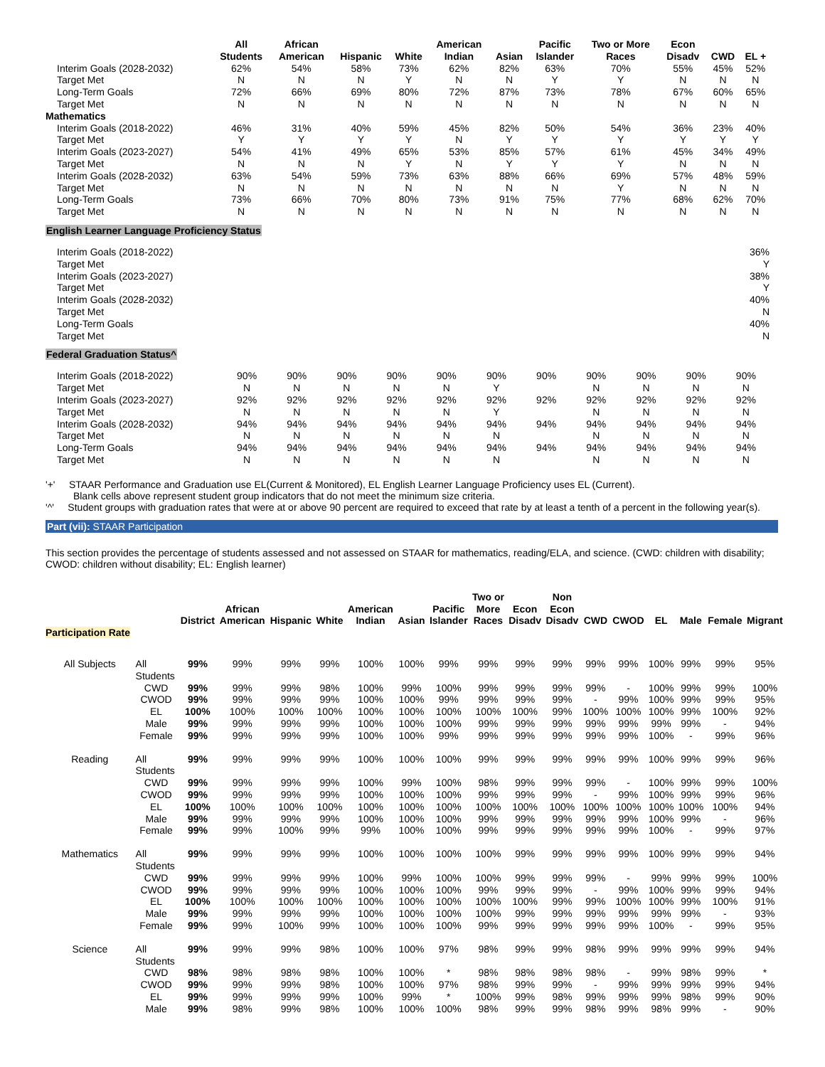| | All Students | African American | Hispanic | White | American Indian | Asian | Pacific Islander | Two or More Races | Econ Disadv | CWD | EL + |
| --- | --- | --- | --- | --- | --- | --- | --- | --- | --- | --- | --- |
| Interim Goals (2028-2032) | 62% | 54% | 58% | 73% | 62% | 82% | 63% | 70% | 55% | 45% | 52% |
| Target Met | N | N | N | Y | N | N | Y | Y | N | N | N |
| Long-Term Goals | 72% | 66% | 69% | 80% | 72% | 87% | 73% | 78% | 67% | 60% | 65% |
| Target Met | N | N | N | N | N | N | N | N | N | N | N |
| Mathematics | | | | | | | | | | | |
| Interim Goals (2018-2022) | 46% | 31% | 40% | 59% | 45% | 82% | 50% | 54% | 36% | 23% | 40% |
| Target Met | Y | Y | Y | Y | N | Y | Y | Y | Y | Y | Y |
| Interim Goals (2023-2027) | 54% | 41% | 49% | 65% | 53% | 85% | 57% | 61% | 45% | 34% | 49% |
| Target Met | N | N | N | Y | N | Y | Y | Y | N | N | N |
| Interim Goals (2028-2032) | 63% | 54% | 59% | 73% | 63% | 88% | 66% | 69% | 57% | 48% | 59% |
| Target Met | N | N | N | N | N | N | N | Y | N | N | N |
| Long-Term Goals | 73% | 66% | 70% | 80% | 73% | 91% | 75% | 77% | 68% | 62% | 70% |
| Target Met | N | N | N | N | N | N | N | N | N | N | N |
English Learner Language Proficiency Status
| Interim Goals (2018-2022) | | 36% |
| Target Met | | Y |
| Interim Goals (2023-2027) | | 38% |
| Target Met | | Y |
| Interim Goals (2028-2032) | | 40% |
| Target Met | | N |
| Long-Term Goals | | 40% |
| Target Met | | N |
Federal Graduation Status^
| Interim Goals (2018-2022) | 90% | 90% | 90% | 90% | 90% | 90% | 90% | 90% | 90% | 90% | 90% |
| Target Met | N | N | N | N | N | Y | | N | N | N | N |
| Interim Goals (2023-2027) | 92% | 92% | 92% | 92% | 92% | 92% | 92% | 92% | 92% | 92% | 92% |
| Target Met | N | N | N | N | N | Y | | N | N | N | N |
| Interim Goals (2028-2032) | 94% | 94% | 94% | 94% | 94% | 94% | 94% | 94% | 94% | 94% | 94% |
| Target Met | N | N | N | N | N | N | | N | N | N | N |
| Long-Term Goals | 94% | 94% | 94% | 94% | 94% | 94% | 94% | 94% | 94% | 94% | 94% |
| Target Met | N | N | N | N | N | N | | N | N | N | N |
'+' STAAR Performance and Graduation use EL(Current & Monitored), EL English Learner Language Proficiency uses EL (Current).
Blank cells above represent student group indicators that do not meet the minimum size criteria.
'^' Student groups with graduation rates that were at or above 90 percent are required to exceed that rate by at least a tenth of a percent in the following year(s).
Part (vii): STAAR Participation
This section provides the percentage of students assessed and not assessed on STAAR for mathematics, reading/ELA, and science. (CWD: children with disability; CWOD: children without disability; EL: English learner)
| | | District | African American | Hispanic | White | American Indian | Asian | Pacific Islander | Two or More Races | Econ Disadv | Non Econ Disadv | CWD | CWOD | EL | Male | Female | Migrant |
| --- | --- | --- | --- | --- | --- | --- | --- | --- | --- | --- | --- | --- | --- | --- | --- | --- | --- |
| Participation Rate | | | | | | | | | | | | | | | | | |
| All Subjects | All Students | 99% | 99% | 99% | 99% | 100% | 100% | 99% | 99% | 99% | 99% | 99% | 99% | 100% | 99% | 99% | 95% |
| | CWD | 99% | 99% | 99% | 98% | 100% | 99% | 100% | 99% | 99% | 99% | 99% | - | 100% | 99% | 99% | 100% |
| | CWOD | 99% | 99% | 99% | 99% | 100% | 100% | 99% | 99% | 99% | 99% | - | 99% | 100% | 99% | 99% | 95% |
| | EL | 100% | 100% | 100% | 100% | 100% | 100% | 100% | 100% | 100% | 99% | 100% | 100% | 100% | 99% | 100% | 92% |
| | Male | 99% | 99% | 99% | 99% | 100% | 100% | 100% | 99% | 99% | 99% | 99% | 99% | 99% | 99% | - | 94% |
| | Female | 99% | 99% | 99% | 99% | 100% | 100% | 99% | 99% | 99% | 99% | 99% | 99% | 100% | - | 99% | 96% |
| Reading | All Students | 99% | 99% | 99% | 99% | 100% | 100% | 100% | 99% | 99% | 99% | 99% | 99% | 100% | 99% | 99% | 96% |
| | CWD | 99% | 99% | 99% | 99% | 100% | 99% | 100% | 98% | 99% | 99% | 99% | - | 100% | 99% | 99% | 100% |
| | CWOD | 99% | 99% | 99% | 99% | 100% | 100% | 100% | 99% | 99% | 99% | - | 99% | 100% | 99% | 99% | 96% |
| | EL | 100% | 100% | 100% | 100% | 100% | 100% | 100% | 100% | 100% | 100% | 100% | 100% | 100% | 100% | 100% | 94% |
| | Male | 99% | 99% | 99% | 99% | 100% | 100% | 100% | 99% | 99% | 99% | 99% | 99% | 100% | 99% | - | 96% |
| | Female | 99% | 99% | 100% | 99% | 99% | 100% | 100% | 99% | 99% | 99% | 99% | 99% | 100% | - | 99% | 97% |
| Mathematics | All Students | 99% | 99% | 99% | 99% | 100% | 100% | 100% | 100% | 99% | 99% | 99% | 99% | 100% | 99% | 99% | 94% |
| | CWD | 99% | 99% | 99% | 99% | 100% | 99% | 100% | 100% | 99% | 99% | 99% | - | 99% | 99% | 99% | 100% |
| | CWOD | 99% | 99% | 99% | 99% | 100% | 100% | 100% | 99% | 99% | 99% | - | 99% | 100% | 99% | 99% | 94% |
| | EL | 100% | 100% | 100% | 100% | 100% | 100% | 100% | 100% | 100% | 99% | 99% | 100% | 100% | 99% | 100% | 91% |
| | Male | 99% | 99% | 99% | 99% | 100% | 100% | 100% | 100% | 99% | 99% | 99% | 99% | 99% | 99% | - | 93% |
| | Female | 99% | 99% | 100% | 99% | 100% | 100% | 100% | 99% | 99% | 99% | 99% | 99% | 100% | - | 99% | 95% |
| Science | All Students | 99% | 99% | 99% | 98% | 100% | 100% | 97% | 98% | 99% | 99% | 98% | 99% | 99% | 99% | 99% | 94% |
| | CWD | 98% | 98% | 98% | 98% | 100% | 100% | * | 98% | 98% | 98% | 98% | - | 99% | 98% | 99% | * |
| | CWOD | 99% | 99% | 99% | 98% | 100% | 100% | 97% | 98% | 99% | 99% | - | 99% | 99% | 99% | 99% | 94% |
| | EL | 99% | 99% | 99% | 99% | 100% | 99% | * | 100% | 99% | 98% | 99% | 99% | 99% | 98% | 99% | 90% |
| | Male | 99% | 98% | 99% | 98% | 100% | 100% | 100% | 98% | 99% | 99% | 98% | 99% | 98% | 99% | - | 90% |